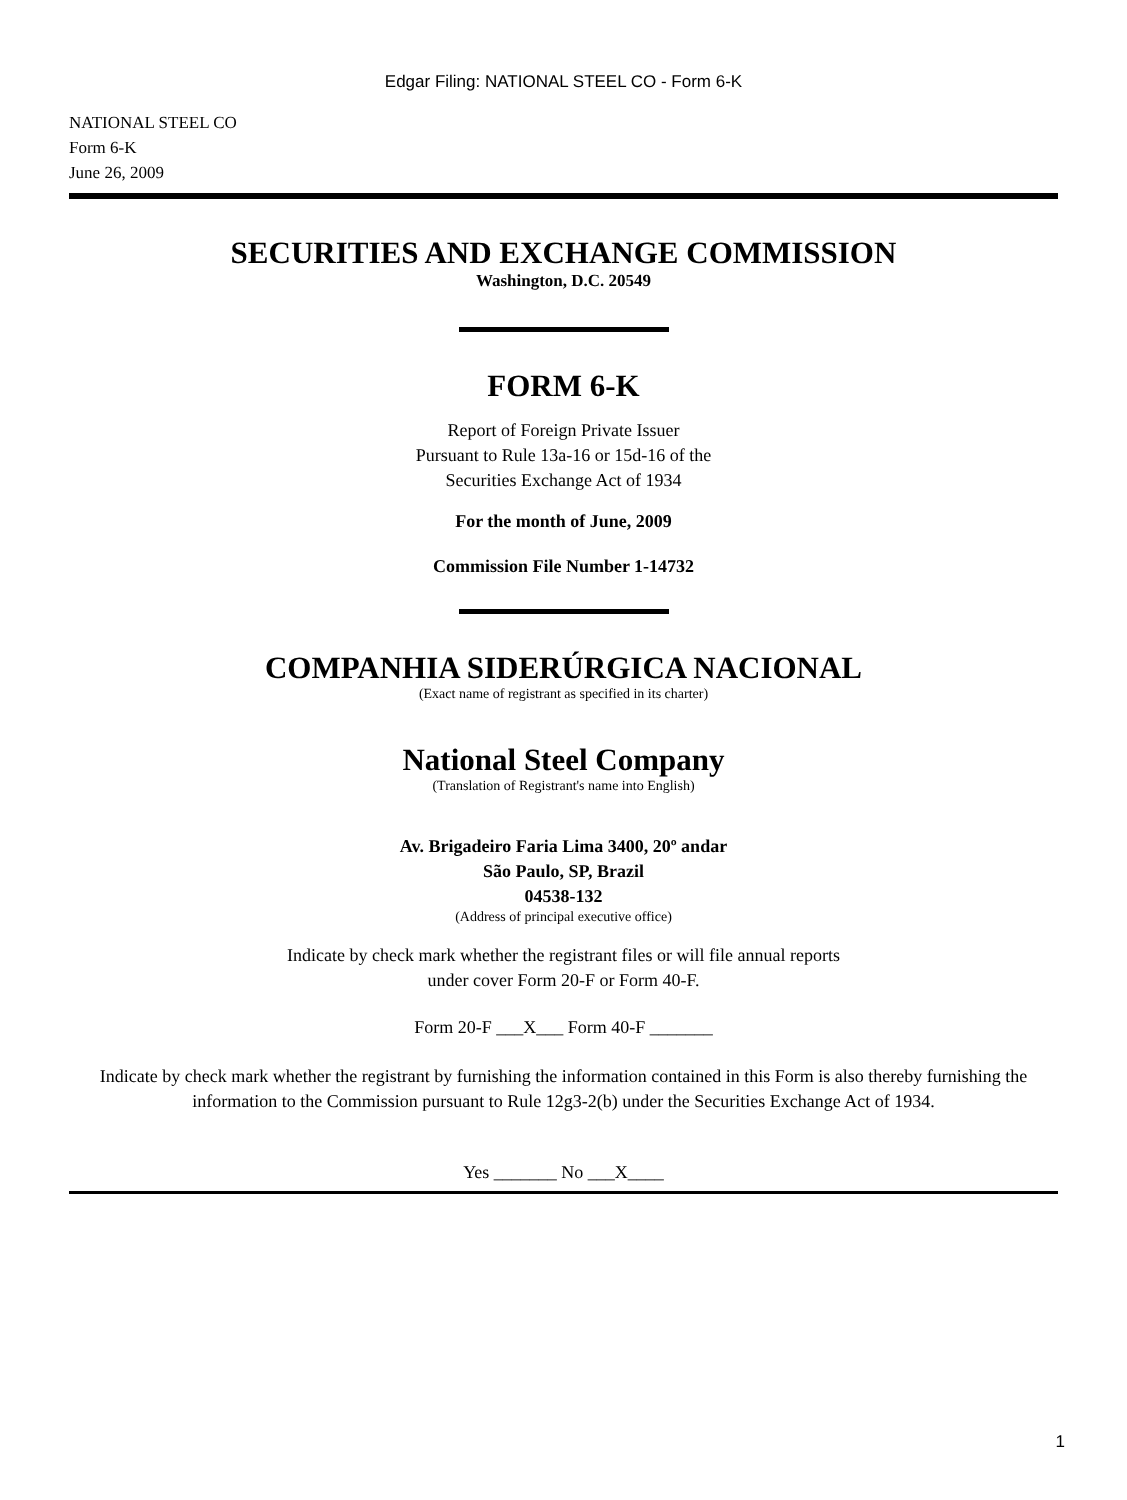Edgar Filing: NATIONAL STEEL CO - Form 6-K
NATIONAL STEEL CO
Form 6-K
June 26, 2009
SECURITIES AND EXCHANGE COMMISSION
Washington, D.C. 20549
FORM 6-K
Report of Foreign Private Issuer
Pursuant to Rule 13a-16 or 15d-16 of the
Securities Exchange Act of 1934
For the month of June, 2009
Commission File Number 1-14732
COMPANHIA SIDERÚRGICA NACIONAL
(Exact name of registrant as specified in its charter)
National Steel Company
(Translation of Registrant's name into English)
Av. Brigadeiro Faria Lima 3400, 20º andar
São Paulo, SP, Brazil
04538-132
(Address of principal executive office)
Indicate by check mark whether the registrant files or will file annual reports
under cover Form 20-F or Form 40-F.
Form 20-F ___X___ Form 40-F _______
Indicate by check mark whether the registrant by furnishing the information contained in this Form is also thereby furnishing the information to the Commission pursuant to Rule 12g3-2(b) under the Securities Exchange Act of 1934.
Yes _______ No ___X____
1